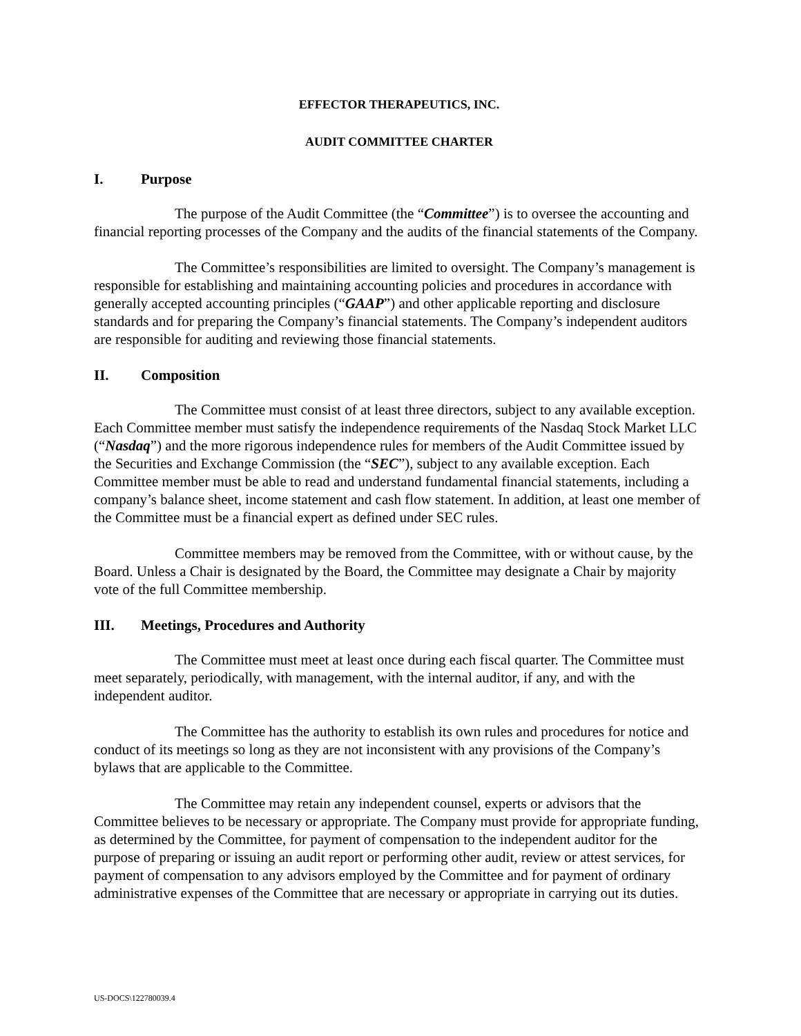EFFECTOR THERAPEUTICS, INC.
AUDIT COMMITTEE CHARTER
I. Purpose
The purpose of the Audit Committee (the “Committee”) is to oversee the accounting and financial reporting processes of the Company and the audits of the financial statements of the Company.
The Committee’s responsibilities are limited to oversight. The Company’s management is responsible for establishing and maintaining accounting policies and procedures in accordance with generally accepted accounting principles (“GAAP”) and other applicable reporting and disclosure standards and for preparing the Company’s financial statements. The Company’s independent auditors are responsible for auditing and reviewing those financial statements.
II. Composition
The Committee must consist of at least three directors, subject to any available exception. Each Committee member must satisfy the independence requirements of the Nasdaq Stock Market LLC (“Nasdaq”) and the more rigorous independence rules for members of the Audit Committee issued by the Securities and Exchange Commission (the “SEC”), subject to any available exception. Each Committee member must be able to read and understand fundamental financial statements, including a company’s balance sheet, income statement and cash flow statement. In addition, at least one member of the Committee must be a financial expert as defined under SEC rules.
Committee members may be removed from the Committee, with or without cause, by the Board. Unless a Chair is designated by the Board, the Committee may designate a Chair by majority vote of the full Committee membership.
III. Meetings, Procedures and Authority
The Committee must meet at least once during each fiscal quarter. The Committee must meet separately, periodically, with management, with the internal auditor, if any, and with the independent auditor.
The Committee has the authority to establish its own rules and procedures for notice and conduct of its meetings so long as they are not inconsistent with any provisions of the Company’s bylaws that are applicable to the Committee.
The Committee may retain any independent counsel, experts or advisors that the Committee believes to be necessary or appropriate. The Company must provide for appropriate funding, as determined by the Committee, for payment of compensation to the independent auditor for the purpose of preparing or issuing an audit report or performing other audit, review or attest services, for payment of compensation to any advisors employed by the Committee and for payment of ordinary administrative expenses of the Committee that are necessary or appropriate in carrying out its duties.
US-DOCS\122780039.4